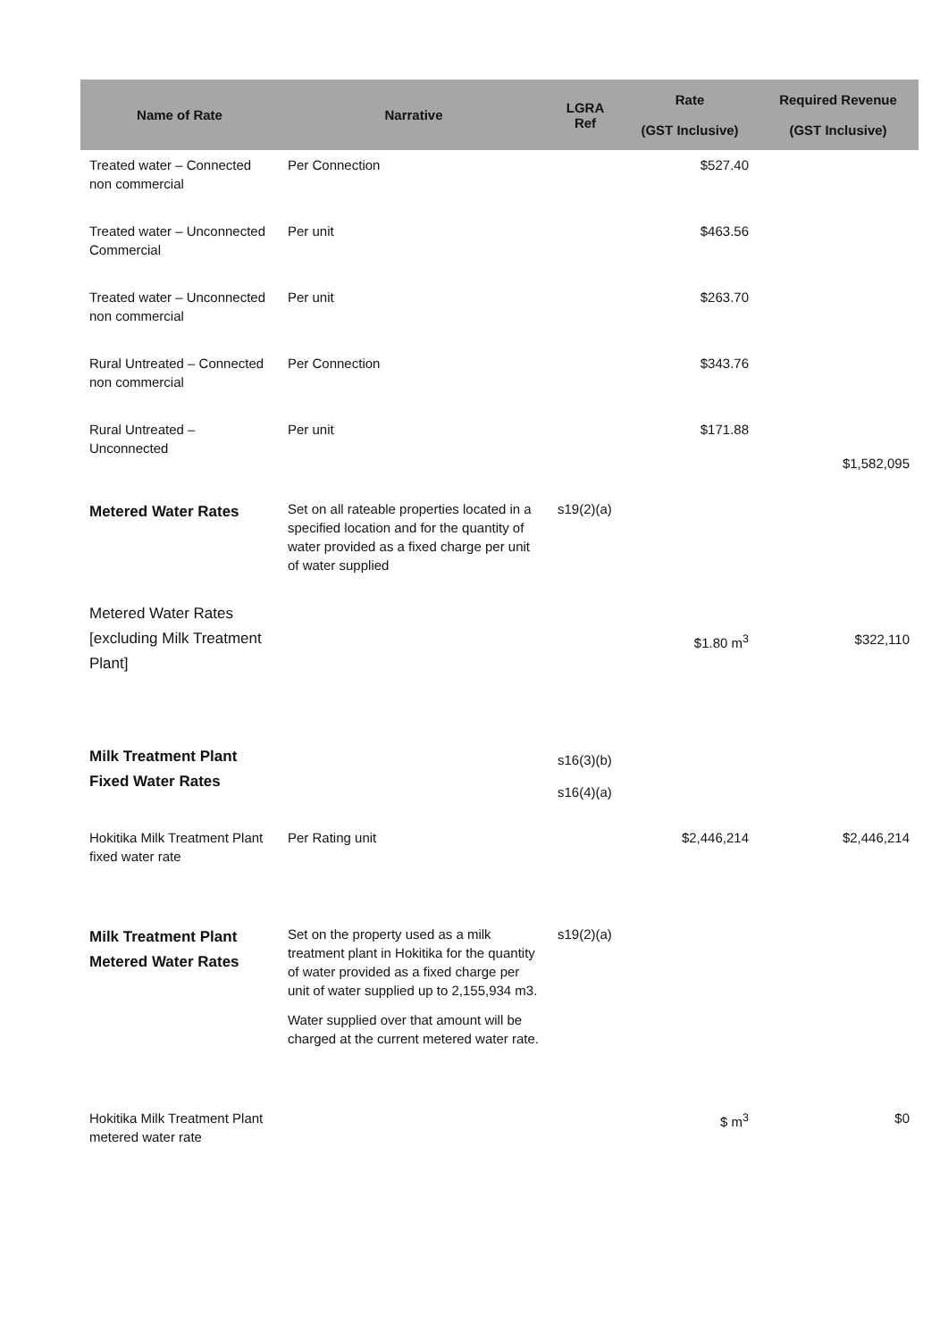| Name of Rate | Narrative | LGRA Ref | Rate (GST Inclusive) | Required Revenue (GST Inclusive) |
| --- | --- | --- | --- | --- |
| Treated water – Connected non commercial | Per Connection | | $527.40 | |
| Treated water – Unconnected Commercial | Per unit | | $463.56 | |
| Treated water – Unconnected non commercial | Per unit | | $263.70 | |
| Rural Untreated – Connected non commercial | Per Connection | | $343.76 | |
| Rural Untreated – Unconnected | Per unit | | $171.88 | $1,582,095 |
| Metered Water Rates | Set on all rateable properties located in a specified location and for the quantity of water provided as a fixed charge per unit of water supplied | s19(2)(a) | | |
| Metered Water Rates [excluding Milk Treatment Plant] | | | $1.80 m<sup>3</sup> | $322,110 |
| Milk Treatment Plant Fixed Water Rates | | s16(3)(b) s16(4)(a) | | |
| Hokitika Milk Treatment Plant fixed water rate | Per Rating unit | | $2,446,214 | $2,446,214 |
| Milk Treatment Plant Metered Water Rates | Set on the property used as a milk treatment plant in Hokitika for the quantity of water provided as a fixed charge per unit of water supplied up to 2,155,934 m3. Water supplied over that amount will be charged at the current metered water rate. | s19(2)(a) | | |
| Hokitika Milk Treatment Plant metered water rate | | | $ m<sup>3</sup> | $0 |